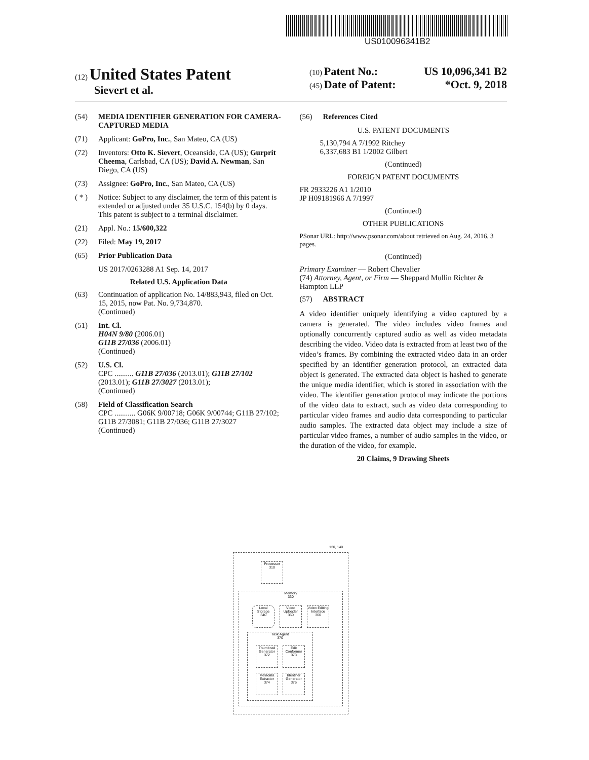US010096341B2
(12) United States Patent
Sievert et al.
(10) Patent No.: US 10,096,341 B2
(45) Date of Patent: *Oct. 9, 2018
(54) MEDIA IDENTIFIER GENERATION FOR CAMERA-CAPTURED MEDIA
(71) Applicant: GoPro, Inc., San Mateo, CA (US)
(72) Inventors: Otto K. Sievert, Oceanside, CA (US); Gurprit Cheema, Carlsbad, CA (US); David A. Newman, San Diego, CA (US)
(73) Assignee: GoPro, Inc., San Mateo, CA (US)
( * ) Notice: Subject to any disclaimer, the term of this patent is extended or adjusted under 35 U.S.C. 154(b) by 0 days.
This patent is subject to a terminal disclaimer.
(21) Appl. No.: 15/600,322
(22) Filed: May 19, 2017
(65) Prior Publication Data
US 2017/0263288 A1 Sep. 14, 2017
Related U.S. Application Data
(63) Continuation of application No. 14/883,943, filed on Oct. 15, 2015, now Pat. No. 9,734,870.
(Continued)
(51) Int. Cl.
H04N 9/80 (2006.01)
G11B 27/036 (2006.01)
(Continued)
(52) U.S. Cl.
CPC .......... G11B 27/036 (2013.01); G11B 27/102 (2013.01); G11B 27/3027 (2013.01);
(Continued)
(58) Field of Classification Search
CPC ........... G06K 9/00718; G06K 9/00744; G11B 27/102; G11B 27/3081; G11B 27/036; G11B 27/3027
(Continued)
(56) References Cited
U.S. PATENT DOCUMENTS
5,130,794 A 7/1992 Ritchey
6,337,683 B1 1/2002 Gilbert
(Continued)
FOREIGN PATENT DOCUMENTS
FR 2933226 A1 1/2010
JP H09181966 A 7/1997
(Continued)
OTHER PUBLICATIONS
PSonar URL: http://www.psonar.com/about retrieved on Aug. 24, 2016, 3 pages.
(Continued)
Primary Examiner — Robert Chevalier
(74) Attorney, Agent, or Firm — Sheppard Mullin Richter & Hampton LLP
(57) ABSTRACT
A video identifier uniquely identifying a video captured by a camera is generated. The video includes video frames and optionally concurrently captured audio as well as video metadata describing the video. Video data is extracted from at least two of the video’s frames. By combining the extracted video data in an order specified by an identifier generation protocol, an extracted data object is generated. The extracted data object is hashed to generate the unique media identifier, which is stored in association with the video. The identifier generation protocol may indicate the portions of the video data to extract, such as video data corresponding to particular video frames and audio data corresponding to particular audio samples. The extracted data object may include a size of particular video frames, a number of audio samples in the video, or the duration of the video, for example.
20 Claims, 9 Drawing Sheets
120, 140
Processor
310
Memory
330
Local Storage
340
Video Uploader
350
Video Editing Interface
360
Task Agent
370
Thumbnail Generator
372
Edit Conformer
373
Metadata Extractor
374
Identifier Generator
376